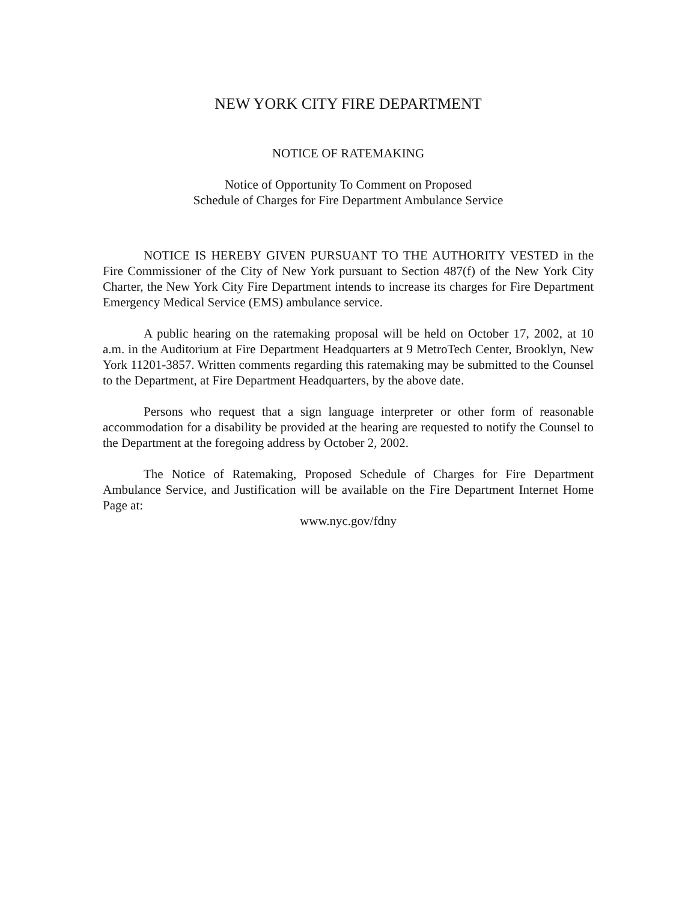NEW YORK CITY FIRE DEPARTMENT
NOTICE OF RATEMAKING
Notice of Opportunity To Comment on Proposed
Schedule of Charges for Fire Department Ambulance Service
NOTICE IS HEREBY GIVEN PURSUANT TO THE AUTHORITY VESTED in the Fire Commissioner of the City of New York pursuant to Section 487(f) of the New York City Charter, the New York City Fire Department intends to increase its charges for Fire Department Emergency Medical Service (EMS) ambulance service.
A public hearing on the ratemaking proposal will be held on October 17, 2002, at 10 a.m. in the Auditorium at Fire Department Headquarters at 9 MetroTech Center, Brooklyn, New York 11201-3857. Written comments regarding this ratemaking may be submitted to the Counsel to the Department, at Fire Department Headquarters, by the above date.
Persons who request that a sign language interpreter or other form of reasonable accommodation for a disability be provided at the hearing are requested to notify the Counsel to the Department at the foregoing address by October 2, 2002.
The Notice of Ratemaking, Proposed Schedule of Charges for Fire Department Ambulance Service, and Justification will be available on the Fire Department Internet Home Page at:
www.nyc.gov/fdny